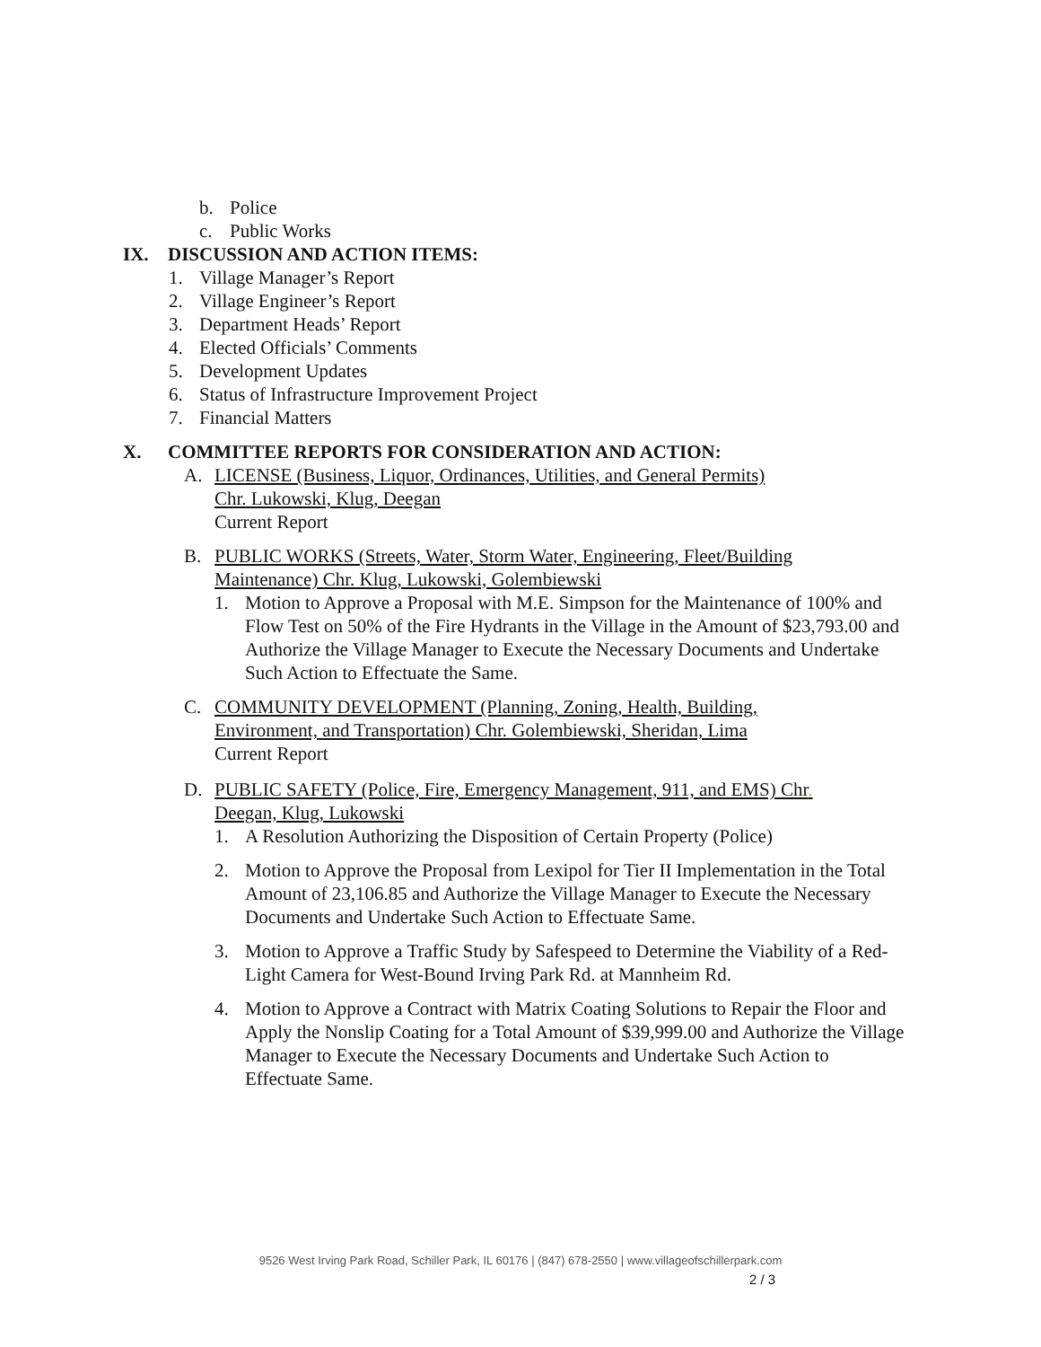b. Police
c. Public Works
IX. DISCUSSION AND ACTION ITEMS:
1. Village Manager’s Report
2. Village Engineer’s Report
3. Department Heads’ Report
4. Elected Officials’ Comments
5. Development Updates
6. Status of Infrastructure Improvement Project
7. Financial Matters
X. COMMITTEE REPORTS FOR CONSIDERATION AND ACTION:
A. LICENSE (Business, Liquor, Ordinances, Utilities, and General Permits)
Chr. Lukowski, Klug, Deegan
Current Report
B. PUBLIC WORKS (Streets, Water, Storm Water, Engineering, Fleet/Building Maintenance) Chr. Klug, Lukowski, Golembiewski
1. Motion to Approve a Proposal with M.E. Simpson for the Maintenance of 100% and Flow Test on 50% of the Fire Hydrants in the Village in the Amount of $23,793.00 and Authorize the Village Manager to Execute the Necessary Documents and Undertake Such Action to Effectuate the Same.
C. COMMUNITY DEVELOPMENT (Planning, Zoning, Health, Building,
Environment, and Transportation) Chr. Golembiewski, Sheridan, Lima
Current Report
D. PUBLIC SAFETY (Police, Fire, Emergency Management, 911, and EMS) Chr.
Deegan, Klug, Lukowski
1. A Resolution Authorizing the Disposition of Certain Property (Police)
2. Motion to Approve the Proposal from Lexipol for Tier II Implementation in the Total Amount of 23,106.85 and Authorize the Village Manager to Execute the Necessary Documents and Undertake Such Action to Effectuate Same.
3. Motion to Approve a Traffic Study by Safespeed to Determine the Viability of a Red-Light Camera for West-Bound Irving Park Rd. at Mannheim Rd.
4. Motion to Approve a Contract with Matrix Coating Solutions to Repair the Floor and Apply the Nonslip Coating for a Total Amount of $39,999.00 and Authorize the Village Manager to Execute the Necessary Documents and Undertake Such Action to Effectuate Same.
9526 West Irving Park Road, Schiller Park, IL 60176 | (847) 678-2550 | www.villageofschillerpark.com
2 / 3